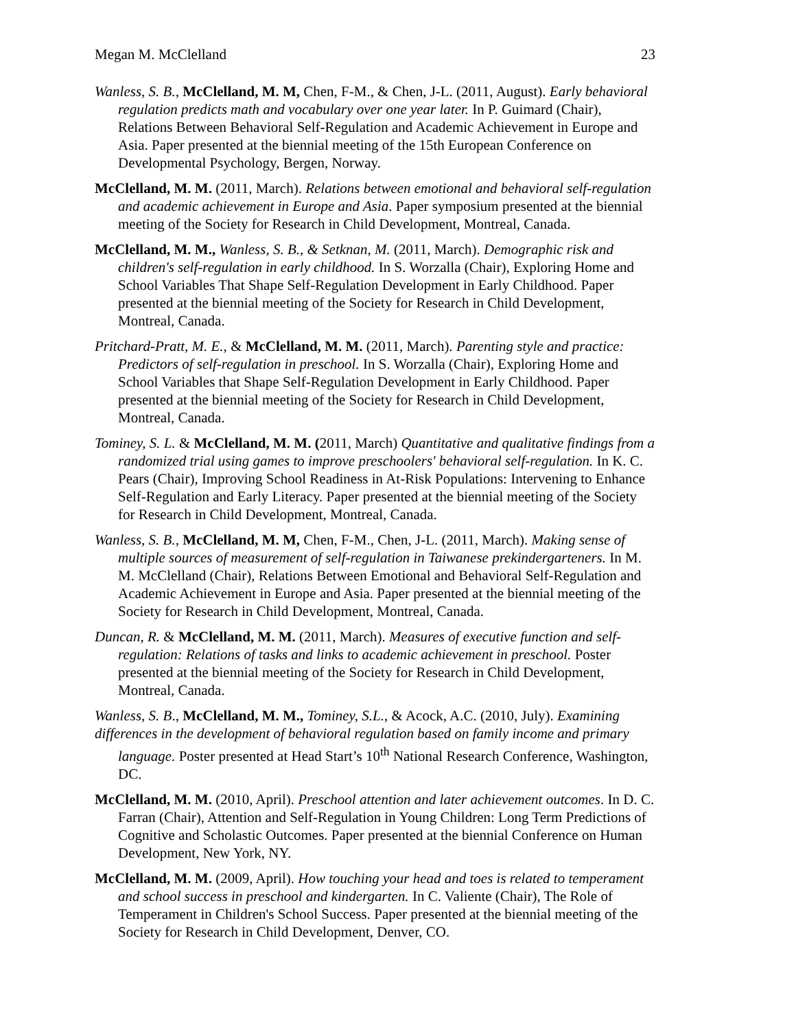Megan M. McClelland 23
Wanless, S. B., McClelland, M. M, Chen, F-M., & Chen, J-L. (2011, August). Early behavioral regulation predicts math and vocabulary over one year later. In P. Guimard (Chair), Relations Between Behavioral Self-Regulation and Academic Achievement in Europe and Asia. Paper presented at the biennial meeting of the 15th European Conference on Developmental Psychology, Bergen, Norway.
McClelland, M. M. (2011, March). Relations between emotional and behavioral self-regulation and academic achievement in Europe and Asia. Paper symposium presented at the biennial meeting of the Society for Research in Child Development, Montreal, Canada.
McClelland, M. M., Wanless, S. B., & Setknan, M. (2011, March). Demographic risk and children's self-regulation in early childhood. In S. Worzalla (Chair), Exploring Home and School Variables That Shape Self-Regulation Development in Early Childhood. Paper presented at the biennial meeting of the Society for Research in Child Development, Montreal, Canada.
Pritchard-Pratt, M. E., & McClelland, M. M. (2011, March). Parenting style and practice: Predictors of self-regulation in preschool. In S. Worzalla (Chair), Exploring Home and School Variables that Shape Self-Regulation Development in Early Childhood. Paper presented at the biennial meeting of the Society for Research in Child Development, Montreal, Canada.
Tominey, S. L. & McClelland, M. M. (2011, March) Quantitative and qualitative findings from a randomized trial using games to improve preschoolers' behavioral self-regulation. In K. C. Pears (Chair), Improving School Readiness in At-Risk Populations: Intervening to Enhance Self-Regulation and Early Literacy. Paper presented at the biennial meeting of the Society for Research in Child Development, Montreal, Canada.
Wanless, S. B., McClelland, M. M, Chen, F-M., Chen, J-L. (2011, March). Making sense of multiple sources of measurement of self-regulation in Taiwanese prekindergarteners. In M. M. McClelland (Chair), Relations Between Emotional and Behavioral Self-Regulation and Academic Achievement in Europe and Asia. Paper presented at the biennial meeting of the Society for Research in Child Development, Montreal, Canada.
Duncan, R. & McClelland, M. M. (2011, March). Measures of executive function and self-regulation: Relations of tasks and links to academic achievement in preschool. Poster presented at the biennial meeting of the Society for Research in Child Development, Montreal, Canada.
Wanless, S. B., McClelland, M. M., Tominey, S.L., & Acock, A.C. (2010, July). Examining differences in the development of behavioral regulation based on family income and primary
language. Poster presented at Head Start’s 10<sup>th</sup> National Research Conference, Washington, DC.
McClelland, M. M. (2010, April). Preschool attention and later achievement outcomes. In D. C. Farran (Chair), Attention and Self-Regulation in Young Children: Long Term Predictions of Cognitive and Scholastic Outcomes. Paper presented at the biennial Conference on Human Development, New York, NY.
McClelland, M. M. (2009, April). How touching your head and toes is related to temperament and school success in preschool and kindergarten. In C. Valiente (Chair), The Role of Temperament in Children's School Success. Paper presented at the biennial meeting of the Society for Research in Child Development, Denver, CO.